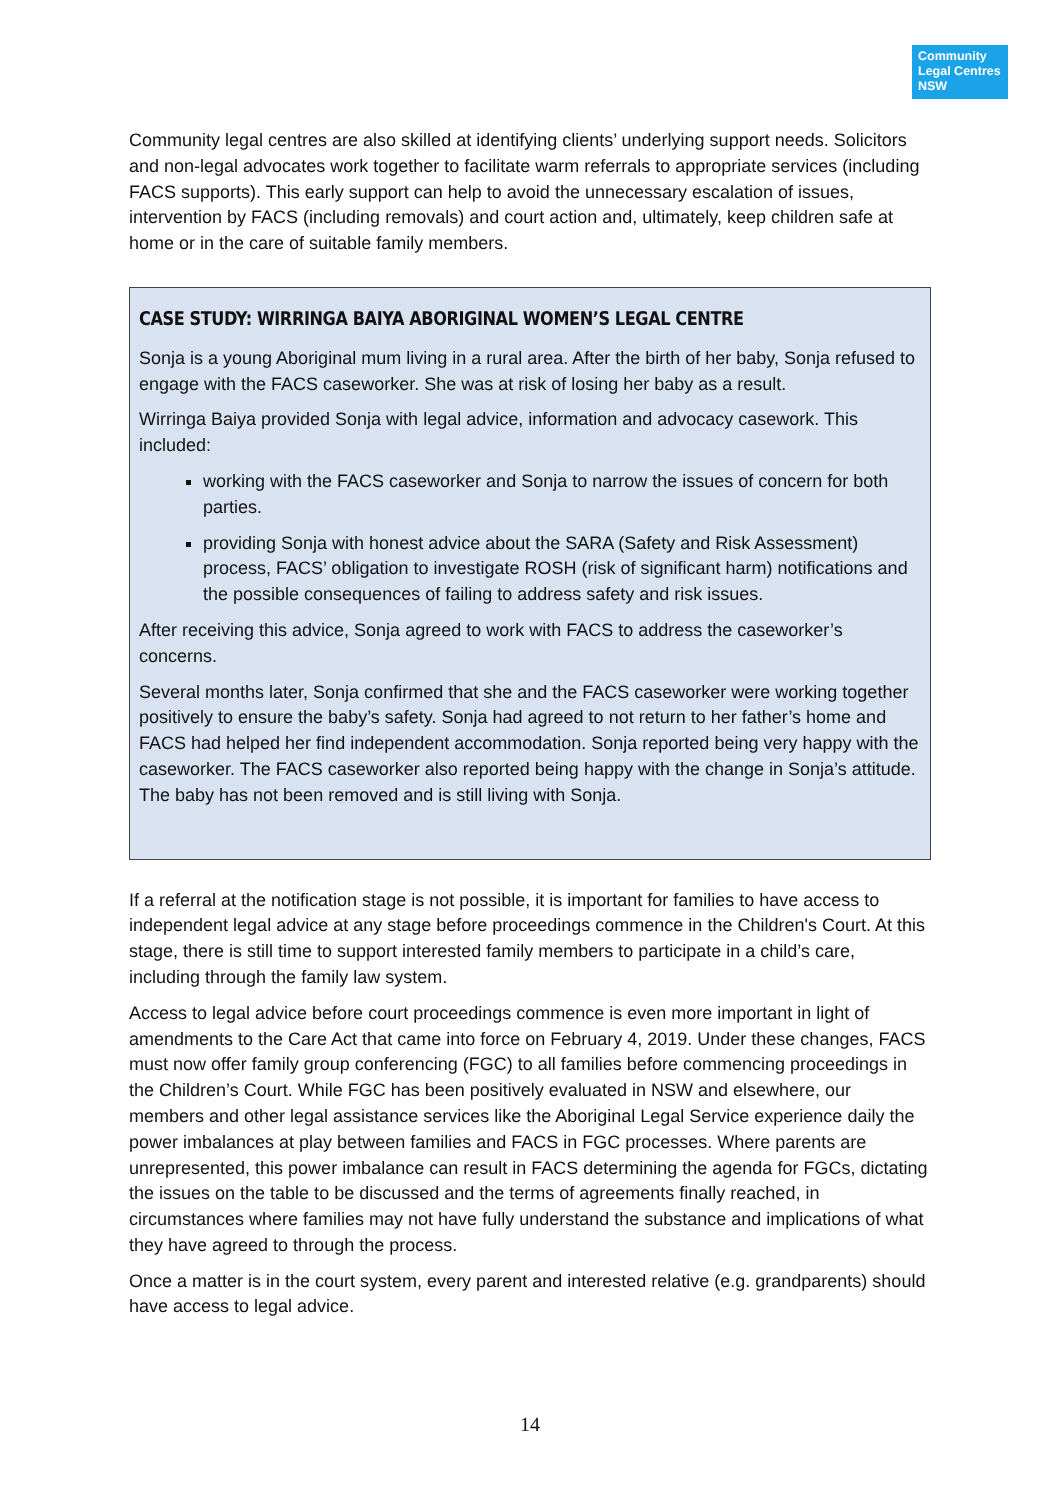Community
Legal Centres
NSW
Community legal centres are also skilled at identifying clients’ underlying support needs. Solicitors and non-legal advocates work together to facilitate warm referrals to appropriate services (including FACS supports). This early support can help to avoid the unnecessary escalation of issues, intervention by FACS (including removals) and court action and, ultimately, keep children safe at home or in the care of suitable family members.
CASE STUDY: WIRRINGA BAIYA ABORIGINAL WOMEN’S LEGAL CENTRE
Sonja is a young Aboriginal mum living in a rural area. After the birth of her baby, Sonja refused to engage with the FACS caseworker. She was at risk of losing her baby as a result.
Wirringa Baiya provided Sonja with legal advice, information and advocacy casework. This included:
working with the FACS caseworker and Sonja to narrow the issues of concern for both parties.
providing Sonja with honest advice about the SARA (Safety and Risk Assessment) process, FACS’ obligation to investigate ROSH (risk of significant harm) notifications and the possible consequences of failing to address safety and risk issues.
After receiving this advice, Sonja agreed to work with FACS to address the caseworker’s concerns.
Several months later, Sonja confirmed that she and the FACS caseworker were working together positively to ensure the baby’s safety. Sonja had agreed to not return to her father’s home and FACS had helped her find independent accommodation. Sonja reported being very happy with the caseworker. The FACS caseworker also reported being happy with the change in Sonja’s attitude. The baby has not been removed and is still living with Sonja.
If a referral at the notification stage is not possible, it is important for families to have access to independent legal advice at any stage before proceedings commence in the Children's Court. At this stage, there is still time to support interested family members to participate in a child’s care, including through the family law system.
Access to legal advice before court proceedings commence is even more important in light of amendments to the Care Act that came into force on February 4, 2019. Under these changes, FACS must now offer family group conferencing (FGC) to all families before commencing proceedings in the Children’s Court. While FGC has been positively evaluated in NSW and elsewhere, our members and other legal assistance services like the Aboriginal Legal Service experience daily the power imbalances at play between families and FACS in FGC processes. Where parents are unrepresented, this power imbalance can result in FACS determining the agenda for FGCs, dictating the issues on the table to be discussed and the terms of agreements finally reached, in circumstances where families may not have fully understand the substance and implications of what they have agreed to through the process.
Once a matter is in the court system, every parent and interested relative (e.g. grandparents) should have access to legal advice.
14